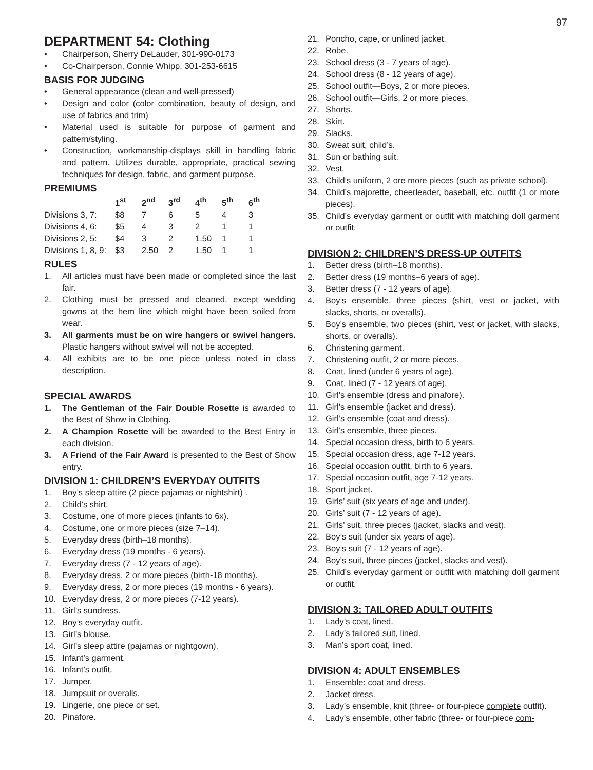97
DEPARTMENT 54: Clothing
• Chairperson, Sherry DeLauder, 301-990-0173
• Co-Chairperson, Connie Whipp, 301-253-6615
BASIS FOR JUDGING
• General appearance (clean and well-pressed)
• Design and color (color combination, beauty of design, and use of fabrics and trim)
• Material used is suitable for purpose of garment and pattern/styling.
• Construction, workmanship-displays skill in handling fabric and pattern. Utilizes durable, appropriate, practical sewing techniques for design, fabric, and garment purpose.
PREMIUMS
| | 1<sup>st</sup> | 2<sup>nd</sup> | 3<sup>rd</sup> | 4<sup>th</sup> | 5<sup>th</sup> | 6<sup>th</sup> |
| Divisions 3, 7: | $8 | 7 | 6 | 5 | 4 | 3 |
| Divisions 4, 6: | $5 | 4 | 3 | 2 | 1 | 1 |
| Divisions 2, 5: | $4 | 3 | 2 | 1.50 | 1 | 1 |
| Divisions 1, 8, 9: | $3 | 2.50 | 2 | 1.50 | 1 | 1 |
RULES
1. All articles must have been made or completed since the last fair.
2. Clothing must be pressed and cleaned, except wedding gowns at the hem line which might have been soiled from wear.
3. All garments must be on wire hangers or swivel hangers. Plastic hangers without swivel will not be accepted.
4. All exhibits are to be one piece unless noted in class description.
SPECIAL AWARDS
1. The Gentleman of the Fair Double Rosette is awarded to the Best of Show in Clothing.
2. A Champion Rosette will be awarded to the Best Entry in each division.
3. A Friend of the Fair Award is presented to the Best of Show entry.
DIVISION 1: CHILDREN’S EVERYDAY OUTFITS
1. Boy’s sleep attire (2 piece pajamas or nightshirt) .
2. Child’s shirt.
3. Costume, one of more pieces (infants to 6x).
4. Costume, one or more pieces (size 7–14).
5. Everyday dress (birth–18 months).
6. Everyday dress (19 months - 6 years).
7. Everyday dress (7 - 12 years of age).
8. Everyday dress, 2 or more pieces (birth-18 months).
9. Everyday dress, 2 or more pieces (19 months - 6 years).
10. Everyday dress, 2 or more pieces (7-12 years).
11. Girl’s sundress.
12. Boy’s everyday outfit.
13. Girl’s blouse.
14. Girl’s sleep attire (pajamas or nightgown).
15. Infant’s garment.
16. Infant’s outfit.
17. Jumper.
18. Jumpsuit or overalls.
19. Lingerie, one piece or set.
20. Pinafore.
21. Poncho, cape, or unlined jacket.
22. Robe.
23. School dress (3 - 7 years of age).
24. School dress (8 - 12 years of age).
25. School outfit—Boys, 2 or more pieces.
26. School outfit—Girls, 2 or more pieces.
27. Shorts.
28. Skirt.
29. Slacks.
30. Sweat suit, child’s.
31. Sun or bathing suit.
32. Vest.
33. Child’s uniform, 2 ore more pieces (such as private school).
34. Child’s majorette, cheerleader, baseball, etc. outfit (1 or more pieces).
35. Child’s everyday garment or outfit with matching doll garment or outfit.
DIVISION 2: CHILDREN’S DRESS-UP OUTFITS
1. Better dress (birth–18 months).
2. Better dress (19 months–6 years of age).
3. Better dress (7 - 12 years of age).
4. Boy’s ensemble, three pieces (shirt, vest or jacket, with slacks, shorts, or overalls).
5. Boy’s ensemble, two pieces (shirt, vest or jacket, with slacks, shorts, or overalls).
6. Christening garment.
7. Christening outfit, 2 or more pieces.
8. Coat, lined (under 6 years of age).
9. Coat, lined (7 - 12 years of age).
10. Girl’s ensemble (dress and pinafore).
11. Girl’s ensemble (jacket and dress).
12. Girl’s ensemble (coat and dress).
13. Girl’s ensemble, three pieces.
14. Special occasion dress, birth to 6 years.
15. Special occasion dress, age 7-12 years.
16. Special occasion outfit, birth to 6 years.
17. Special occasion outfit, age 7-12 years.
18. Sport jacket.
19. Girls’ suit (six years of age and under).
20. Girls’ suit (7 - 12 years of age).
21. Girls’ suit, three pieces (jacket, slacks and vest).
22. Boy’s suit (under six years of age).
23. Boy’s suit (7 - 12 years of age).
24. Boy’s suit, three pieces (jacket, slacks and vest).
25. Child’s everyday garment or outfit with matching doll garment or outfit.
DIVISION 3: TAILORED ADULT OUTFITS
1. Lady’s coat, lined.
2. Lady’s tailored suit, lined.
3. Man’s sport coat, lined.
DIVISION 4: ADULT ENSEMBLES
1. Ensemble: coat and dress.
2. Jacket dress.
3. Lady’s ensemble, knit (three- or four-piece complete outfit).
4. Lady’s ensemble, other fabric (three- or four-piece com-